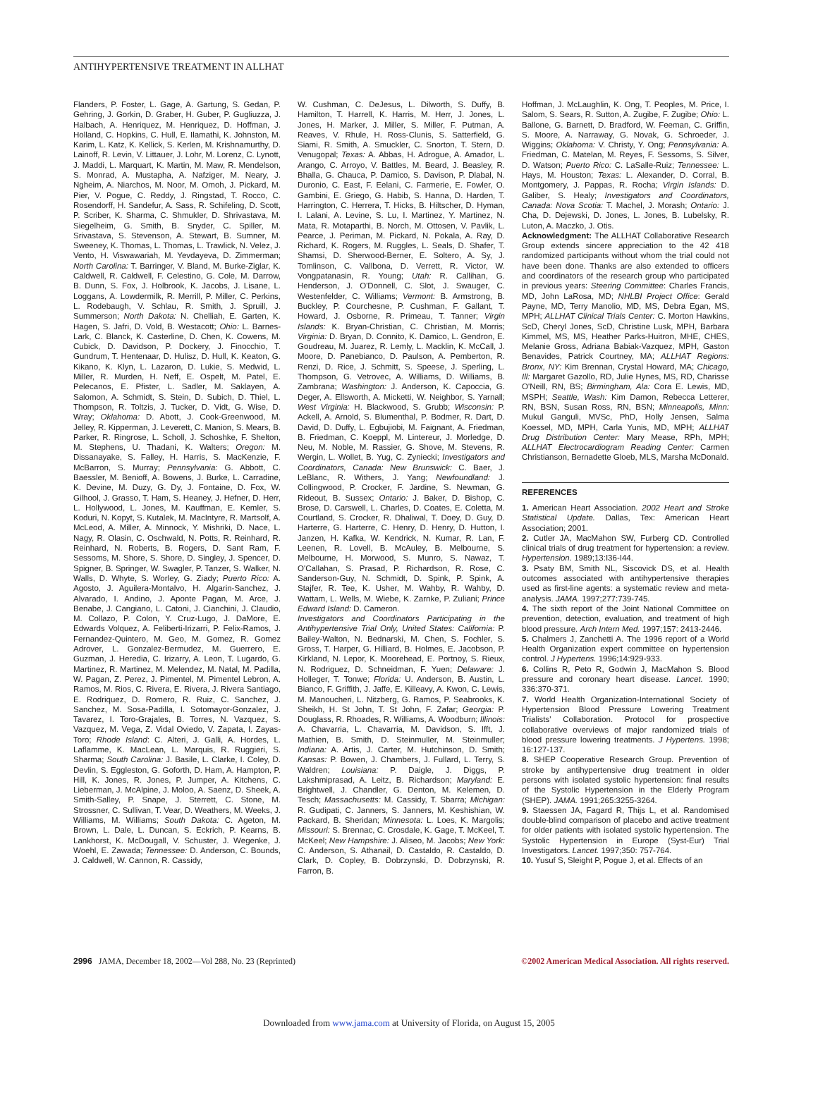ANTIHYPERTENSIVE TREATMENT IN ALLHAT
Flanders, P. Foster, L. Gage, A. Gartung, S. Gedan, P. Gehring, J. Gorkin, D. Graber, H. Guber, P. Gugliuzza, J. Halbach, A. Henriquez, M. Henriquez, D. Hoffman, J. Holland, C. Hopkins, C. Hull, E. Ilamathi, K. Johnston, M. Karim, L. Katz, K. Kellick, S. Kerlen, M. Krishnamurthy, D. Lainoff, R. Levin, V. Littauer, J. Lohr, M. Lorenz, C. Lynott, J. Maddi, L. Marquart, K. Martin, M. Maw, R. Mendelson, S. Monrad, A. Mustapha, A. Nafziger, M. Neary, J. Ngheim, A. Niarchos, M. Noor, M. Omoh, J. Pickard, M. Pier, V. Pogue, C. Reddy, J. Ringstad, T. Rocco, C. Rosendorff, H. Sandefur, A. Sass, R. Schifeling, D. Scott, P. Scriber, K. Sharma, C. Shmukler, D. Shrivastava, M. Siegelheim, G. Smith, B. Snyder, C. Spiller, M. Srivastava, S. Stevenson, A. Stewart, B. Sumner, M. Sweeney, K. Thomas, L. Thomas, L. Trawlick, N. Velez, J. Vento, H. Viswawariah, M. Yevdayeva, D. Zimmerman; North Carolina: T. Barringer, V. Bland, M. Burke-Ziglar, K. Caldwell, R. Caldwell, F. Celestino, G. Cole, M. Darrow, B. Dunn, S. Fox, J. Holbrook, K. Jacobs, J. Lisane, L. Loggans, A. Lowdermilk, R. Merrill, P. Miller, C. Perkins, L. Rodebaugh, V. Schlau, R. Smith, J. Spruill, J. Summerson; North Dakota: N. Chelliah, E. Garten, K. Hagen, S. Jafri, D. Vold, B. Westacott; Ohio: L. Barnes-Lark, C. Blanck, K. Casterline, D. Chen, K. Cowens, M. Cubick, D. Davidson, P. Dockery, J. Finocchio, T. Gundrum, T. Hentenaar, D. Hulisz, D. Hull, K. Keaton, G. Kikano, K. Klyn, L. Lazaron, D. Lukie, S. Medwid, L. Miller, R. Murden, H. Neff, E. Ospelt, M. Patel, E. Pelecanos, E. Pfister, L. Sadler, M. Saklayen, A. Salomon, A. Schmidt, S. Stein, D. Subich, D. Thiel, L. Thompson, R. Toltzis, J. Tucker, D. Vidt, G. Wise, D. Wray; Oklahoma: D. Abott, J. Cook-Greenwood, M. Jelley, R. Kipperman, J. Leverett, C. Manion, S. Mears, B. Parker, R. Ringrose, L. Scholl, J. Schoshke, F. Shelton, M. Stephens, U. Thadani, K. Walters; Oregon: M. Dissanayake, S. Falley, H. Harris, S. MacKenzie, F. McBarron, S. Murray; Pennsylvania: G. Abbott, C. Baessler, M. Benioff, A. Bowens, J. Burke, L. Carradine, K. Devine, M. Duzy, G. Dy, J. Fontaine, D. Fox, W. Gilhool, J. Grasso, T. Ham, S. Heaney, J. Hefner, D. Herr, L. Hollywood, L. Jones, M. Kauffman, E. Kemler, S. Koduri, N. Kopyt, S. Kutalek, M. MacIntyre, R. Martsolf, A. McLeod, A. Miller, A. Minnock, Y. Mishriki, D. Nace, L. Nagy, R. Olasin, C. Oschwald, N. Potts, R. Reinhard, R. Reinhard, N. Roberts, B. Rogers, D. Sant Ram, F. Sessoms, M. Shore, S. Shore, D. Singley, J. Spencer, D. Spigner, B. Springer, W. Swagler, P. Tanzer, S. Walker, N. Walls, D. Whyte, S. Worley, G. Ziady; Puerto Rico: A. Agosto, J. Aguilera-Montalvo, H. Algarin-Sanchez, J. Alvarado, I. Andino, J. Aponte Pagan, M. Arce, J. Benabe, J. Cangiano, L. Catoni, J. Cianchini, J. Claudio, M. Collazo, P. Colon, Y. Cruz-Lugo, J. DaMore, E. Edwards Volquez, A. Feliberti-Irizarri, P. Felix-Ramos, J. Fernandez-Quintero, M. Geo, M. Gomez, R. Gomez Adrover, L. Gonzalez-Bermudez, M. Guerrero, E. Guzman, J. Heredia, C. Irizarry, A. Leon, T. Lugardo, G. Martinez, R. Martinez, M. Melendez, M. Natal, M. Padilla, W. Pagan, Z. Perez, J. Pimentel, M. Pimentel Lebron, A. Ramos, M. Rios, C. Rivera, E. Rivera, J. Rivera Santiago, E. Rodriquez, D. Romero, R. Ruiz, C. Sanchez, J. Sanchez, M. Sosa-Padilla, I. Sotomayor-Gonzalez, J. Tavarez, I. Toro-Grajales, B. Torres, N. Vazquez, S. Vazquez, M. Vega, Z. Vidal Oviedo, V. Zapata, I. Zayas-Toro; Rhode Island: C. Alteri, J. Galli, A. Hordes, L. Laflamme, K. MacLean, L. Marquis, R. Ruggieri, S. Sharma; South Carolina: J. Basile, L. Clarke, I. Coley, D. Devlin, S. Eggleston, G. Goforth, D. Ham, A. Hampton, P. Hill, K. Jones, R. Jones, P. Jumper, A. Kitchens, C. Lieberman, J. McAlpine, J. Moloo, A. Saenz, D. Sheek, A. Smith-Salley, P. Snape, J. Sterrett, C. Stone, M. Strossner, C. Sullivan, T. Vear, D. Weathers, M. Weeks, J. Williams, M. Williams; South Dakota: C. Ageton, M. Brown, L. Dale, L. Duncan, S. Eckrich, P. Kearns, B. Lankhorst, K. McDougall, V. Schuster, J. Wegenke, J. Woehl, E. Zawada; Tennessee: D. Anderson, C. Bounds, J. Caldwell, W. Cannon, R. Cassidy,
W. Cushman, C. DeJesus, L. Dilworth, S. Duffy, B. Hamilton, T. Harrell, K. Harris, M. Herr, J. Jones, L. Jones, H. Marker, J. Miller, S. Miller, F. Putman, A. Reaves, V. Rhule, H. Ross-Clunis, S. Satterfield, G. Siami, R. Smith, A. Smuckler, C. Snorton, T. Stern, D. Venugopal; Texas: A. Abbas, H. Adrogue, A. Amador, L. Arango, C. Arroyo, V. Battles, M. Beard, J. Beasley, R. Bhalla, G. Chauca, P. Damico, S. Davison, P. Dlabal, N. Duronio, C. East, F. Eelani, C. Farmerie, E. Fowler, O. Gambini, E. Griego, G. Habib, S. Hanna, D. Harden, T. Harrington, C. Herrera, T. Hicks, B. Hiltscher, D. Hyman, I. Lalani, A. Levine, S. Lu, I. Martinez, Y. Martinez, N. Mata, R. Motaparthi, B. Norch, M. Ottosen, V. Pavlik, L. Pearce, J. Periman, M. Pickard, N. Pokala, A. Ray, D. Richard, K. Rogers, M. Ruggles, L. Seals, D. Shafer, T. Shamsi, D. Sherwood-Berner, E. Soltero, A. Sy, J. Tomlinson, C. Vallbona, D. Verrett, R. Victor, W. Vongpatanasin, R. Young; Utah: R. Callihan, G. Henderson, J. O'Donnell, C. Slot, J. Swauger, C. Westenfelder, C. Williams; Vermont: B. Armstrong, B. Buckley, P. Courchesne, P. Cushman, F. Gallant, T. Howard, J. Osborne, R. Primeau, T. Tanner; Virgin Islands: K. Bryan-Christian, C. Christian, M. Morris; Virginia: D. Bryan, D. Connito, K. Damico, L. Gendron, E. Goudreau, M. Juarez, R. Lemly, L. Macklin, K. McCall, J. Moore, D. Panebianco, D. Paulson, A. Pemberton, R. Renzi, D. Rice, J. Schmitt, S. Speese, J. Sperling, L. Thompson, G. Vetrovec, A. Williams, D. Williams, B. Zambrana; Washington: J. Anderson, K. Capoccia, G. Deger, A. Ellsworth, A. Micketti, W. Neighbor, S. Yarnall; West Virginia: H. Blackwood, S. Grubb; Wisconsin: P. Ackell, A. Arnold, S. Blumenthal, P. Bodmer, R. Dart, D. David, D. Duffy, L. Egbujiobi, M. Faignant, A. Friedman, B. Friedman, C. Koeppl, M. Lintereur, J. Morledge, D. Neu, M. Noble, M. Rassier, G. Shove, M. Stevens, R. Wergin, L. Wollet, B. Yug, C. Zyniecki; Investigators and Coordinators, Canada: New Brunswick: C. Baer, J. LeBlanc, R. Withers, J. Yang; Newfoundland: J. Collingwood, P. Crocker, F. Jardine, S. Newman, G. Rideout, B. Sussex; Ontario: J. Baker, D. Bishop, C. Brose, D. Carswell, L. Charles, D. Coates, E. Coletta, M. Courtland, S. Crocker, R. Dhaliwal, T. Doey, D. Guy, D. Harterre, G. Harterre, C. Henry, D. Henry, D. Hutton, I. Janzen, H. Kafka, W. Kendrick, N. Kumar, R. Lan, F. Leenen, R. Lovell, B. McAuley, B. Melbourne, S. Melbourne, H. Morwood, S. Munro, S. Nawaz, T. O'Callahan, S. Prasad, P. Richardson, R. Rose, C. Sanderson-Guy, N. Schmidt, D. Spink, P. Spink, A. Stajfer, R. Tee, K. Usher, M. Wahby, R. Wahby, D. Wattam, L. Wells, M. Wiebe, K. Zarnke, P. Zuliani; Prince Edward Island: D. Cameron.
Investigators and Coordinators Participating in the Antihypertensive Trial Only, United States: California: P. Bailey-Walton, N. Bednarski, M. Chen, S. Fochler, S. Gross, T. Harper, G. Hilliard, B. Holmes, E. Jacobson, P. Kirkland, N. Lepor, K. Moorehead, E. Portnoy, S. Rieux, N. Rodriguez, D. Schneidman, F. Yuen; Delaware: J. Holleger, T. Tonwe; Florida: U. Anderson, B. Austin, L. Bianco, F. Griffith, J. Jaffe, E. Killeavy, A. Kwon, C. Lewis, M. Manoucheri, L. Nitzberg, G. Ramos, P. Seabrooks, K. Sheikh, H. St John, T. St John, F. Zafar; Georgia: P. Douglass, R. Rhoades, R. Williams, A. Woodburn; Illinois: A. Chavarria, L. Chavarria, M. Davidson, S. Ifft, J. Mathien, B. Smith, D. Steinmuller, M. Steinmuller; Indiana: A. Artis, J. Carter, M. Hutchinson, D. Smith; Kansas: P. Bowen, J. Chambers, J. Fullard, L. Terry, S. Waldren; Louisiana: P. Daigle, J. Diggs, P. Lakshmiprasad, A. Leitz, B. Richardson; Maryland: E. Brightwell, J. Chandler, G. Denton, M. Kelemen, D. Tesch; Massachusetts: M. Cassidy, T. Sbarra; Michigan: R. Gudipati, C. Janners, S. Janners, M. Keshishian, W. Packard, B. Sheridan; Minnesota: L. Loes, K. Margolis; Missouri: S. Brennac, C. Crosdale, K. Gage, T. McKeel, T. McKeel; New Hampshire: J. Aliseo, M. Jacobs; New York: C. Anderson, S. Athanail, D. Castaldo, R. Castaldo, D. Clark, D. Copley, B. Dobrzynski, D. Dobrzynski, R. Farron, B.
Hoffman, J. McLaughlin, K. Ong, T. Peoples, M. Price, I. Salom, S. Sears, R. Sutton, A. Zugibe, F. Zugibe; Ohio: L. Ballone, G. Barnett, D. Bradford, W. Feeman, C. Griffin, S. Moore, A. Narraway, G. Novak, G. Schroeder, J. Wiggins; Oklahoma: V. Christy, Y. Ong; Pennsylvania: A. Friedman, C. Matelan, M. Reyes, F. Sessoms, S. Silver, D. Watson; Puerto Rico: C. LaSalle-Ruiz; Tennessee: L. Hays, M. Houston; Texas: L. Alexander, D. Corral, B. Montgomery, J. Pappas, R. Rocha; Virgin Islands: D. Galiber, S. Healy; Investigators and Coordinators, Canada: Nova Scotia: T. Machel, J. Morash; Ontario: J. Cha, D. Dejewski, D. Jones, L. Jones, B. Lubelsky, R. Luton, A. Maczko, J. Otis.
Acknowledgment: The ALLHAT Collaborative Research Group extends sincere appreciation to the 42 418 randomized participants without whom the trial could not have been done. Thanks are also extended to officers and coordinators of the research group who participated in previous years: Steering Committee: Charles Francis, MD, John LaRosa, MD; NHLBI Project Office: Gerald Payne, MD, Terry Manolio, MD, MS, Debra Egan, MS, MPH; ALLHAT Clinical Trials Center: C. Morton Hawkins, ScD, Cheryl Jones, ScD, Christine Lusk, MPH, Barbara Kimmel, MS, MS, Heather Parks-Huitron, MHE, CHES, Melanie Gross, Adriana Babiak-Vazquez, MPH, Gaston Benavides, Patrick Courtney, MA; ALLHAT Regions: Bronx, NY: Kim Brennan, Crystal Howard, MA; Chicago, Ill: Margaret Gazollo, RD, Julie Hynes, MS, RD, Charisse O'Neill, RN, BS; Birmingham, Ala: Cora E. Lewis, MD, MSPH; Seattle, Wash: Kim Damon, Rebecca Letterer, RN, BSN, Susan Ross, RN, BSN; Minneapolis, Minn: Mukul Ganguli, MVSc, PhD, Holly Jensen, Salma Koessel, MD, MPH, Carla Yunis, MD, MPH; ALLHAT Drug Distribution Center: Mary Mease, RPh, MPH; ALLHAT Electrocardiogram Reading Center: Carmen Christianson, Bernadette Gloeb, MLS, Marsha McDonald.
REFERENCES
1. American Heart Association. 2002 Heart and Stroke Statistical Update. Dallas, Tex: American Heart Association; 2001.
2. Cutler JA, MacMahon SW, Furberg CD. Controlled clinical trials of drug treatment for hypertension: a review. Hypertension. 1989;13:I36-I44.
3. Psaty BM, Smith NL, Siscovick DS, et al. Health outcomes associated with antihypertensive therapies used as first-line agents: a systematic review and meta-analysis. JAMA. 1997;277:739-745.
4. The sixth report of the Joint National Committee on prevention, detection, evaluation, and treatment of high blood pressure. Arch Intern Med. 1997;157: 2413-2446.
5. Chalmers J, Zanchetti A. The 1996 report of a World Health Organization expert committee on hypertension control. J Hypertens. 1996;14:929-933.
6. Collins R, Peto R, Godwin J, MacMahon S. Blood pressure and coronary heart disease. Lancet. 1990; 336:370-371.
7. World Health Organization-International Society of Hypertension Blood Pressure Lowering Treatment Trialists' Collaboration. Protocol for prospective collaborative overviews of major randomized trials of blood pressure lowering treatments. J Hypertens. 1998; 16:127-137.
8. SHEP Cooperative Research Group. Prevention of stroke by antihypertensive drug treatment in older persons with isolated systolic hypertension: final results of the Systolic Hypertension in the Elderly Program (SHEP). JAMA. 1991;265:3255-3264.
9. Staessen JA, Fagard R, Thijs L, et al. Randomised double-blind comparison of placebo and active treatment for older patients with isolated systolic hypertension. The Systolic Hypertension in Europe (Syst-Eur) Trial Investigators. Lancet. 1997;350: 757-764.
10. Yusuf S, Sleight P, Pogue J, et al. Effects of an
2996 JAMA, December 18, 2002—Vol 288, No. 23 (Reprinted)
©2002 American Medical Association. All rights reserved.
Downloaded from www.jama.com at University of Florida, on August 15, 2005